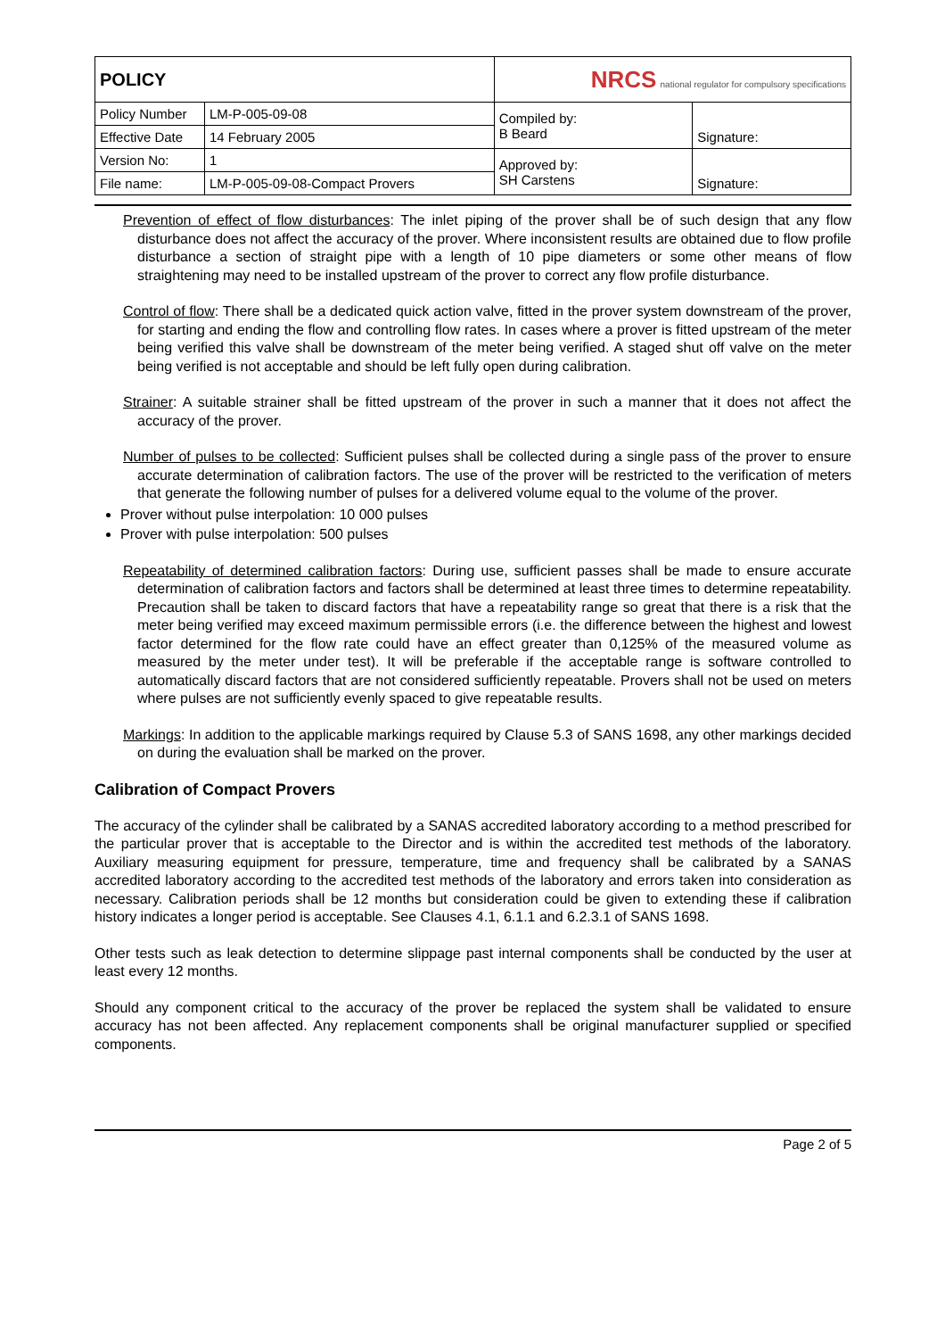| POLICY | | NRCS national regulator for compulsory specifications | |
| Policy Number | LM-P-005-09-08 | Compiled by: B Beard | Signature: |
| Effective Date | 14 February 2005 | | |
| Version No: | 1 | Approved by: SH Carstens | Signature: |
| File name: | LM-P-005-09-08-Compact Provers | | |
Prevention of effect of flow disturbances: The inlet piping of the prover shall be of such design that any flow disturbance does not affect the accuracy of the prover. Where inconsistent results are obtained due to flow profile disturbance a section of straight pipe with a length of 10 pipe diameters or some other means of flow straightening may need to be installed upstream of the prover to correct any flow profile disturbance.
Control of flow: There shall be a dedicated quick action valve, fitted in the prover system downstream of the prover, for starting and ending the flow and controlling flow rates. In cases where a prover is fitted upstream of the meter being verified this valve shall be downstream of the meter being verified. A staged shut off valve on the meter being verified is not acceptable and should be left fully open during calibration.
Strainer: A suitable strainer shall be fitted upstream of the prover in such a manner that it does not affect the accuracy of the prover.
Number of pulses to be collected: Sufficient pulses shall be collected during a single pass of the prover to ensure accurate determination of calibration factors. The use of the prover will be restricted to the verification of meters that generate the following number of pulses for a delivered volume equal to the volume of the prover.
Prover without pulse interpolation: 10 000 pulses
Prover with pulse interpolation: 500 pulses
Repeatability of determined calibration factors: During use, sufficient passes shall be made to ensure accurate determination of calibration factors and factors shall be determined at least three times to determine repeatability. Precaution shall be taken to discard factors that have a repeatability range so great that there is a risk that the meter being verified may exceed maximum permissible errors (i.e. the difference between the highest and lowest factor determined for the flow rate could have an effect greater than 0,125% of the measured volume as measured by the meter under test). It will be preferable if the acceptable range is software controlled to automatically discard factors that are not considered sufficiently repeatable. Provers shall not be used on meters where pulses are not sufficiently evenly spaced to give repeatable results.
Markings: In addition to the applicable markings required by Clause 5.3 of SANS 1698, any other markings decided on during the evaluation shall be marked on the prover.
Calibration of Compact Provers
The accuracy of the cylinder shall be calibrated by a SANAS accredited laboratory according to a method prescribed for the particular prover that is acceptable to the Director and is within the accredited test methods of the laboratory. Auxiliary measuring equipment for pressure, temperature, time and frequency shall be calibrated by a SANAS accredited laboratory according to the accredited test methods of the laboratory and errors taken into consideration as necessary. Calibration periods shall be 12 months but consideration could be given to extending these if calibration history indicates a longer period is acceptable. See Clauses 4.1, 6.1.1 and 6.2.3.1 of SANS 1698.
Other tests such as leak detection to determine slippage past internal components shall be conducted by the user at least every 12 months.
Should any component critical to the accuracy of the prover be replaced the system shall be validated to ensure accuracy has not been affected. Any replacement components shall be original manufacturer supplied or specified components.
Page 2 of 5